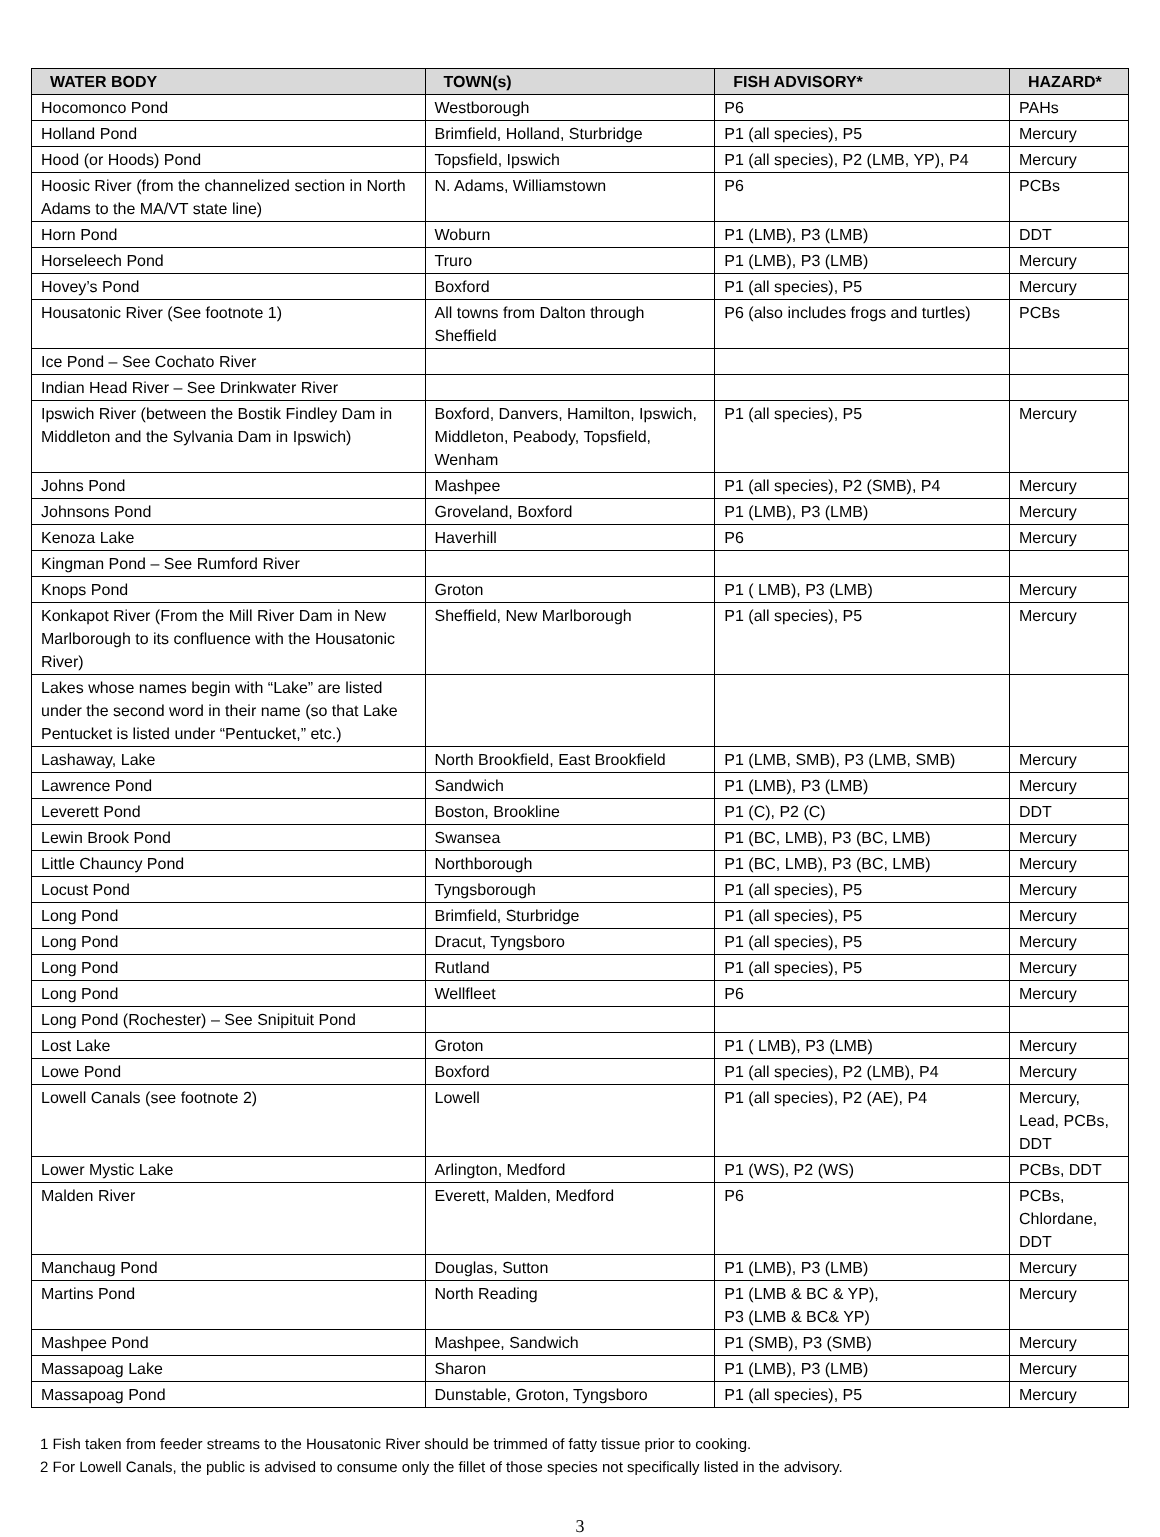| WATER BODY | TOWN(s) | FISH ADVISORY* | HAZARD* |
| --- | --- | --- | --- |
| Hocomonco Pond | Westborough | P6 | PAHs |
| Holland Pond | Brimfield, Holland, Sturbridge | P1 (all species), P5 | Mercury |
| Hood (or Hoods) Pond | Topsfield, Ipswich | P1 (all species), P2 (LMB, YP), P4 | Mercury |
| Hoosic River (from the channelized section in North Adams to the MA/VT state line) | N. Adams, Williamstown | P6 | PCBs |
| Horn Pond | Woburn | P1 (LMB), P3 (LMB) | DDT |
| Horseleech Pond | Truro | P1 (LMB), P3 (LMB) | Mercury |
| Hovey’s Pond | Boxford | P1 (all species), P5 | Mercury |
| Housatonic River (See footnote 1) | All towns from Dalton through Sheffield | P6 (also includes frogs and turtles) | PCBs |
| Ice Pond – See Cochato River | | | |
| Indian Head River – See Drinkwater River | | | |
| Ipswich River (between the Bostik Findley Dam in Middleton and the Sylvania Dam in Ipswich) | Boxford, Danvers, Hamilton, Ipswich, Middleton, Peabody, Topsfield, Wenham | P1 (all species), P5 | Mercury |
| Johns Pond | Mashpee | P1 (all species), P2 (SMB), P4 | Mercury |
| Johnsons Pond | Groveland, Boxford | P1 (LMB), P3 (LMB) | Mercury |
| Kenoza Lake | Haverhill | P6 | Mercury |
| Kingman Pond – See Rumford River | | | |
| Knops Pond | Groton | P1 ( LMB), P3 (LMB) | Mercury |
| Konkapot River (From the Mill River Dam in New Marlborough to its confluence with the Housatonic River) | Sheffield, New Marlborough | P1 (all species), P5 | Mercury |
| Lakes whose names begin with “Lake” are listed under the second word in their name (so that Lake Pentucket is listed under “Pentucket,” etc.) | | | |
| Lashaway, Lake | North Brookfield, East Brookfield | P1 (LMB, SMB), P3 (LMB, SMB) | Mercury |
| Lawrence Pond | Sandwich | P1 (LMB), P3 (LMB) | Mercury |
| Leverett Pond | Boston, Brookline | P1 (C), P2 (C) | DDT |
| Lewin Brook Pond | Swansea | P1 (BC, LMB), P3 (BC, LMB) | Mercury |
| Little Chauncy Pond | Northborough | P1 (BC, LMB), P3 (BC, LMB) | Mercury |
| Locust Pond | Tyngsborough | P1 (all species), P5 | Mercury |
| Long Pond | Brimfield, Sturbridge | P1 (all species), P5 | Mercury |
| Long Pond | Dracut, Tyngsboro | P1 (all species), P5 | Mercury |
| Long Pond | Rutland | P1 (all species), P5 | Mercury |
| Long Pond | Wellfleet | P6 | Mercury |
| Long Pond (Rochester) – See Snipituit Pond | | | |
| Lost Lake | Groton | P1 ( LMB), P3 (LMB) | Mercury |
| Lowe Pond | Boxford | P1 (all species), P2 (LMB), P4 | Mercury |
| Lowell Canals (see footnote 2) | Lowell | P1 (all species), P2 (AE), P4 | Mercury, Lead, PCBs, DDT |
| Lower Mystic Lake | Arlington, Medford | P1 (WS), P2 (WS) | PCBs, DDT |
| Malden River | Everett, Malden, Medford | P6 | PCBs, Chlordane, DDT |
| Manchaug Pond | Douglas, Sutton | P1 (LMB), P3 (LMB) | Mercury |
| Martins Pond | North Reading | P1 (LMB & BC & YP), P3 (LMB & BC& YP) | Mercury |
| Mashpee Pond | Mashpee, Sandwich | P1 (SMB), P3 (SMB) | Mercury |
| Massapoag Lake | Sharon | P1 (LMB), P3 (LMB) | Mercury |
| Massapoag Pond | Dunstable, Groton, Tyngsboro | P1 (all species), P5 | Mercury |
1 Fish taken from feeder streams to the Housatonic River should be trimmed of fatty tissue prior to cooking.
2 For Lowell Canals, the public is advised to consume only the fillet of those species not specifically listed in the advisory.
3